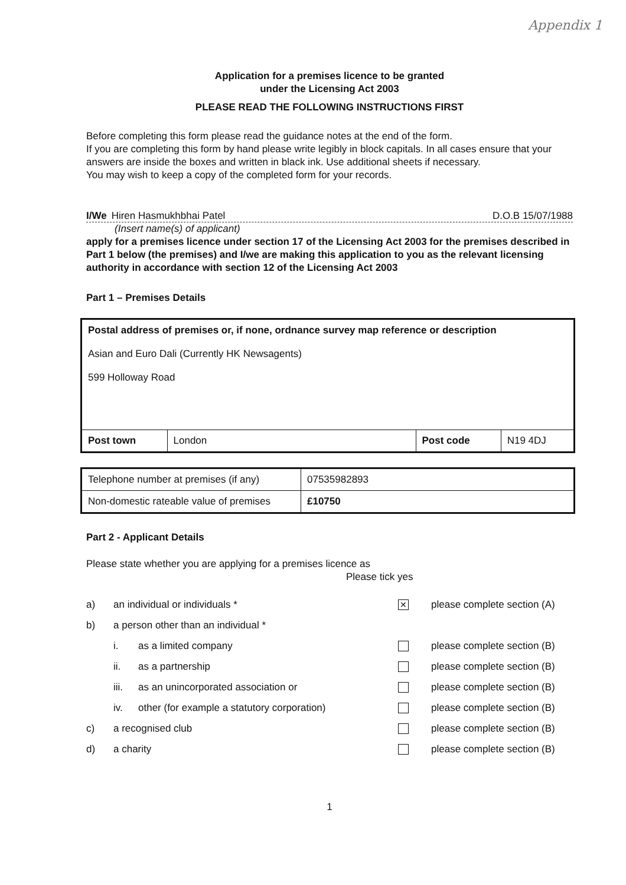Appendix 1
Application for a premises licence to be granted
under the Licensing Act 2003
PLEASE READ THE FOLLOWING INSTRUCTIONS FIRST
Before completing this form please read the guidance notes at the end of the form.
If you are completing this form by hand please write legibly in block capitals. In all cases ensure that your answers are inside the boxes and written in black ink. Use additional sheets if necessary.
You may wish to keep a copy of the completed form for your records.
I/We Hiren Hasmukhbhai Patel D.O.B 15/07/1988
(Insert name(s) of applicant)
apply for a premises licence under section 17 of the Licensing Act 2003 for the premises described in Part 1 below (the premises) and I/we are making this application to you as the relevant licensing authority in accordance with section 12 of the Licensing Act 2003
Part 1 – Premises Details
| Postal address of premises or, if none, ordnance survey map reference or description Asian and Euro Dali (Currently HK Newsagents) 599 Holloway Road | | | |
| Post town | London | Post code | N19 4DJ |
| Telephone number at premises (if any) | 07535982893 |
| Non-domestic rateable value of premises | £10750 |
Part 2 - Applicant Details
Please state whether you are applying for a premises licence as
Please tick yes
a) an individual or individuals * ✕ please complete section (A)
b) a person other than an individual *
i. as a limited company please complete section (B)
ii. as a partnership please complete section (B)
iii. as an unincorporated association or please complete section (B)
iv. other (for example a statutory corporation) please complete section (B)
c) a recognised club please complete section (B)
d) a charity please complete section (B)
1